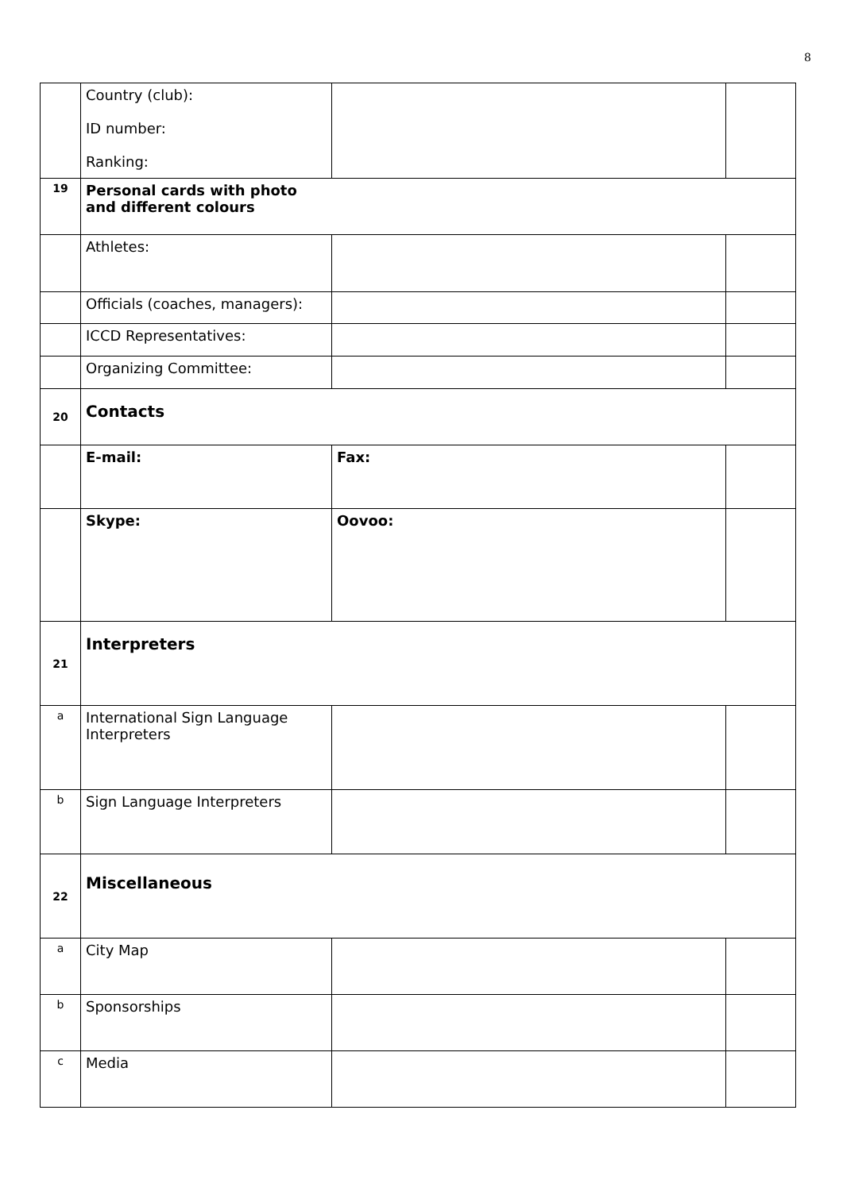8
| | Country (club): ID number: Ranking: | | |
| 19 | Personal cards with photo and different colours | | |
| | Athletes: | | |
| | Officials (coaches, managers): | | |
| | ICCD Representatives: | | |
| | Organizing Committee: | | |
| 20 | Contacts | | |
| | E-mail: | Fax: | |
| | Skype: | Oovoo: | |
| 21 | Interpreters | | |
| a | International Sign Language Interpreters | | |
| b | Sign Language Interpreters | | |
| 22 | Miscellaneous | | |
| a | City Map | | |
| b | Sponsorships | | |
| c | Media | | |